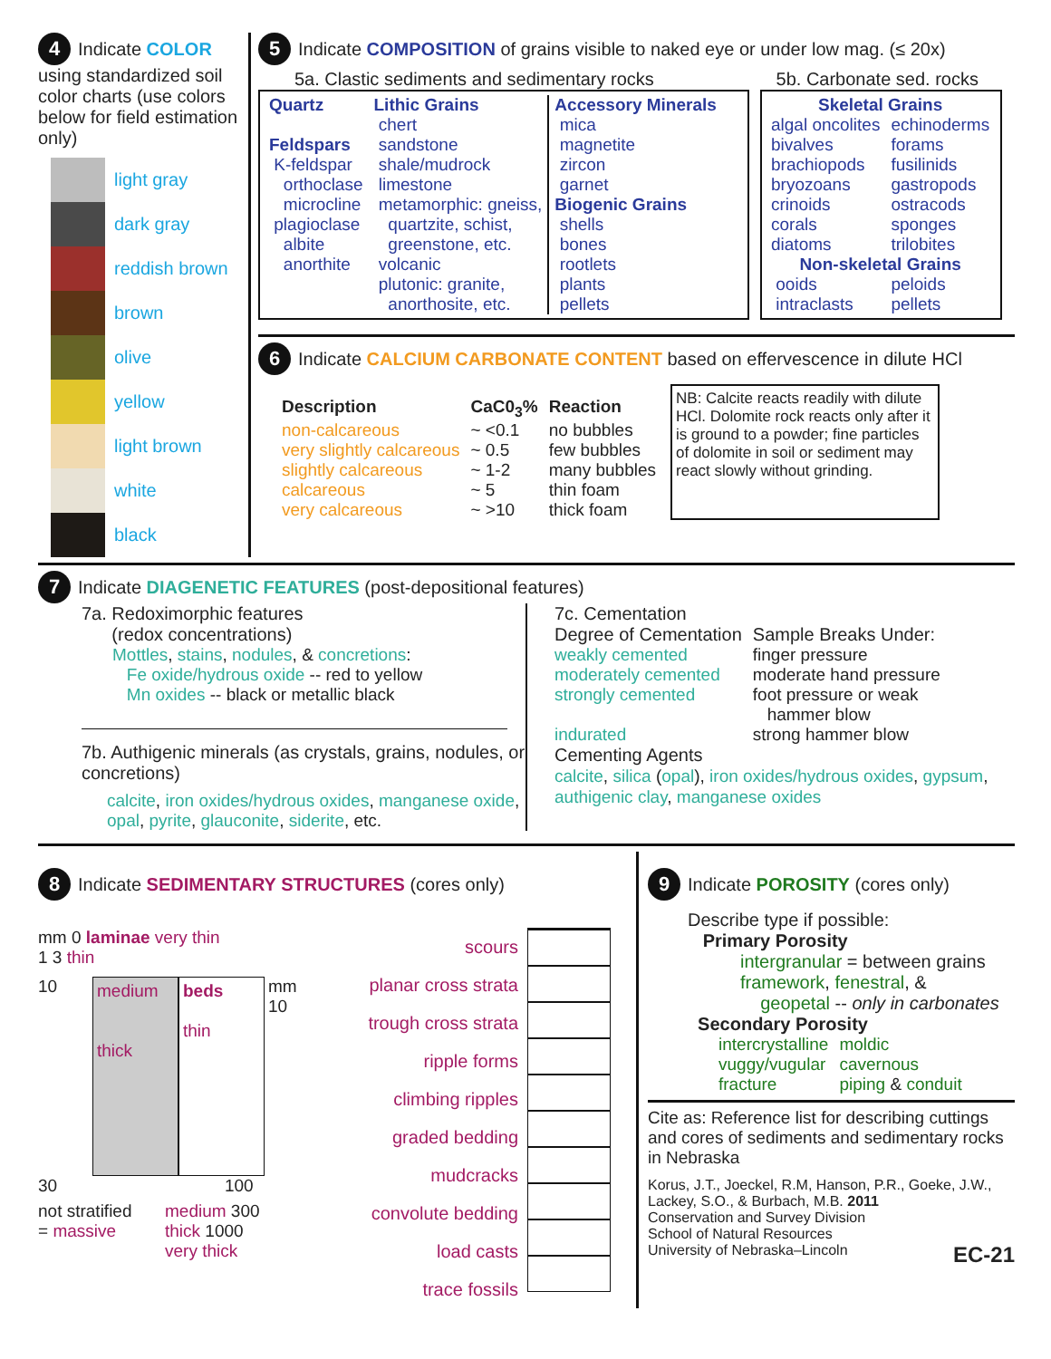4 Indicate COLOR
using standardized soil color charts (use colors below for field estimation only)
light gray
dark gray
reddish brown
brown
olive
yellow
light brown
white
black
5 Indicate COMPOSITION of grains visible to naked eye or under low mag. (≤ 20x)
5a. Clastic sediments and sedimentary rocks 5b. Carbonate sed. rocks
| Quartz Feldspars K-feldspar orthoclase microcline plagioclase albite anorthite | Lithic Grains chert sandstone shale/mudrock limestone metamorphic: gneiss, quartzite, schist, greenstone, etc. volcanic plutonic: granite, anorthosite, etc. | Accessory Minerals mica magnetite zircon garnet Biogenic Grains shells bones rootlets plants pellets |
| Skeletal Grains | |
| --- | --- |
| algal oncolites bivalves brachiopods bryozoans crinoids corals diatoms | echinoderms forams fusilinids gastropods ostracods sponges trilobites |
| Non-skeletal Grains | |
| ooids intraclasts | peloids pellets |
6 Indicate CALCIUM CARBONATE CONTENT based on effervescence in dilute HCl
| Description | CaC0<sub>3</sub>% | Reaction |
| --- | --- | --- |
| non-calcareous | ~ <0.1 | no bubbles |
| very slightly calcareous | ~ 0.5 | few bubbles |
| slightly calcareous | ~ 1-2 | many bubbles |
| calcareous | ~ 5 | thin foam |
| very calcareous | ~ >10 | thick foam |
NB: Calcite reacts readily with dilute HCl. Dolomite rock reacts only after it is ground to a powder; fine particles of dolomite in soil or sediment may react slowly without grinding.
7 Indicate DIAGENETIC FEATURES (post-depositional features)
7a. Redoximorphic features
(redox concentrations)
Mottles, stains, nodules, & concretions:
Fe oxide/hydrous oxide -- red to yellow
Mn oxides -- black or metallic black
7b. Authigenic minerals (as crystals, grains, nodules, or concretions)
calcite, iron oxides/hydrous oxides, manganese oxide, opal, pyrite, glauconite, siderite, etc.
7c. Cementation
| Degree of Cementation | Sample Breaks Under: |
| weakly cemented | finger pressure |
| moderately cemented | moderate hand pressure |
| strongly cemented | foot pressure or weak hammer blow |
| indurated | strong hammer blow |
Cementing Agents
calcite, silica (opal), iron oxides/hydrous oxides, gypsum, authigenic clay, manganese oxides
8 Indicate SEDIMENTARY STRUCTURES (cores only)
mm 0 laminae very thin
1 3 thin
10
medium
thick
beds
thin
mm
10
30 100
not stratified
= massive
medium 300
thick 1000
very thick
scours
planar cross strata
trough cross strata
ripple forms
climbing ripples
graded bedding
mudcracks
convolute bedding
load casts
trace fossils
9 Indicate POROSITY (cores only)
Describe type if possible:
Primary Porosity
intergranular = between grains
framework, fenestral, &
geopetal -- only in carbonates
Secondary Porosity
| intercrystalline | moldic |
| vuggy/vugular | cavernous |
| fracture | piping & conduit |
Cite as: Reference list for describing cuttings and cores of sediments and sedimentary rocks in Nebraska
Korus, J.T., Joeckel, R.M, Hanson, P.R., Goeke, J.W., Lackey, S.O., & Burbach, M.B. 2011
Conservation and Survey Division
School of Natural Resources
University of Nebraska–Lincoln EC-21